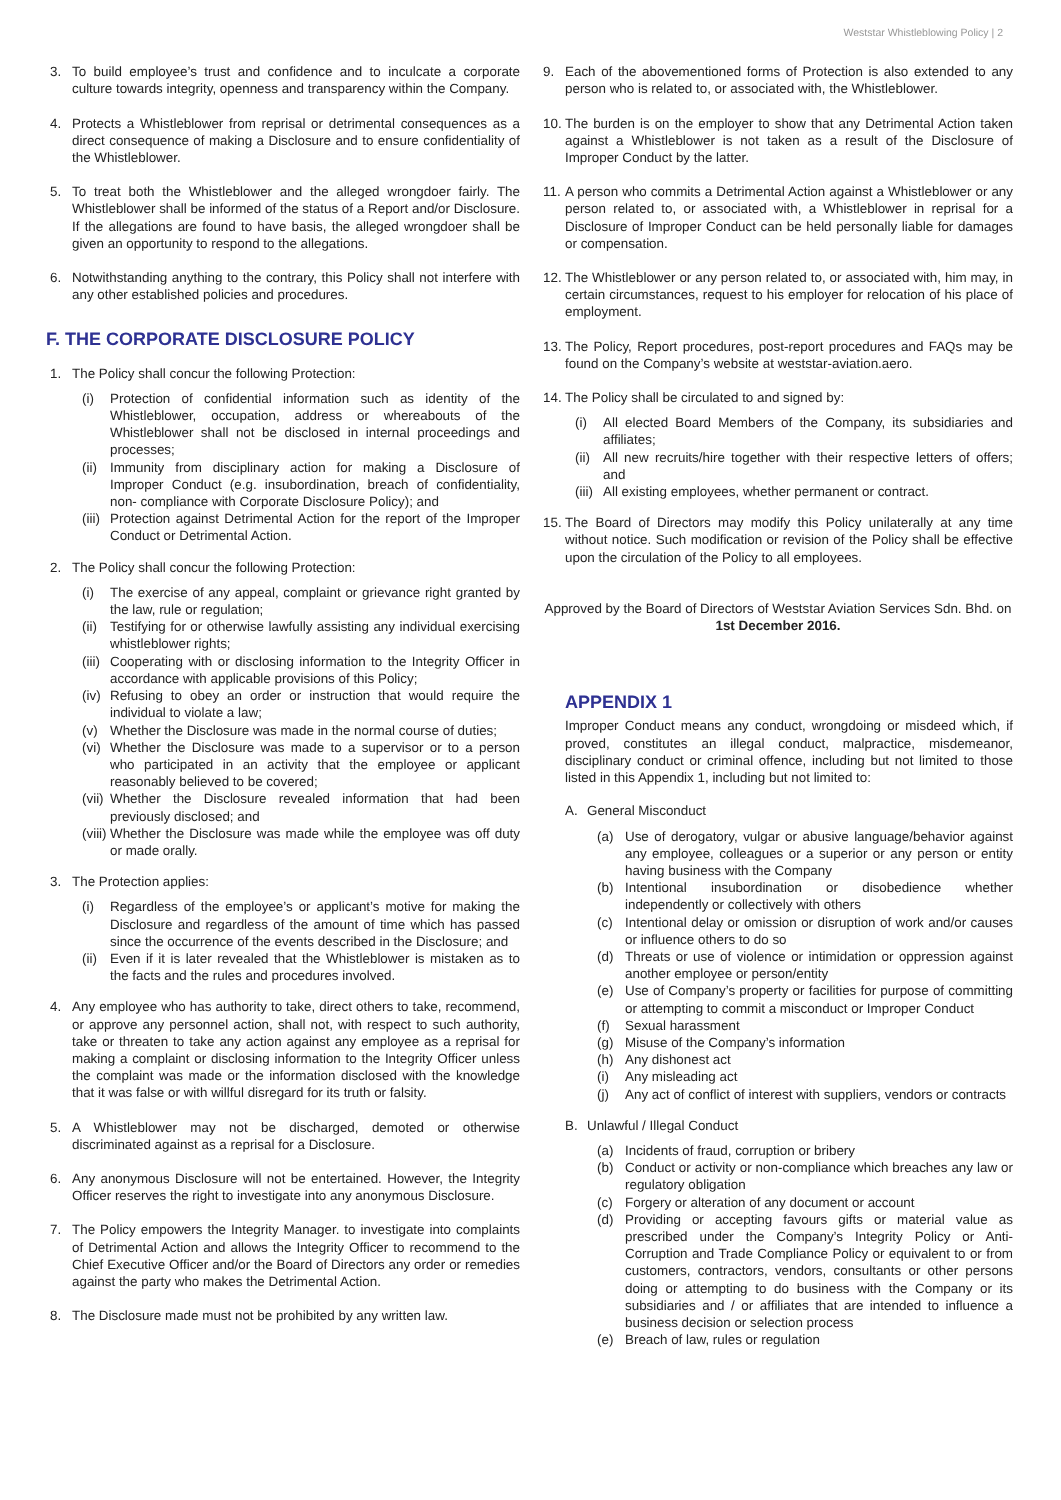Weststar Whistleblowing Policy | 2
3. To build employee’s trust and confidence and to inculcate a corporate culture towards integrity, openness and transparency within the Company.
4. Protects a Whistleblower from reprisal or detrimental consequences as a direct consequence of making a Disclosure and to ensure confidentiality of the Whistleblower.
5. To treat both the Whistleblower and the alleged wrongdoer fairly. The Whistleblower shall be informed of the status of a Report and/or Disclosure. If the allegations are found to have basis, the alleged wrongdoer shall be given an opportunity to respond to the allegations.
6. Notwithstanding anything to the contrary, this Policy shall not interfere with any other established policies and procedures.
F. THE CORPORATE DISCLOSURE POLICY
1. The Policy shall concur the following Protection:
(i) Protection of confidential information such as identity of the Whistleblower, occupation, address or whereabouts of the Whistleblower shall not be disclosed in internal proceedings and processes;
(ii)
Immunity from disciplinary action for making a Disclosure of Improper Conduct (e.g. insubordination, breach of confidentiality, non- compliance with Corporate Disclosure Policy); and
(iii)
Protection against Detrimental Action for the report of the Improper Conduct or Detrimental Action.
2. The Policy shall concur the following Protection:
(i) The exercise of any appeal, complaint or grievance right granted by the law, rule or regulation;
(ii)
Testifying for or otherwise lawfully assisting any individual exercising whistleblower rights;
(iii)
Cooperating with or disclosing information to the Integrity Officer in accordance with applicable provisions of this Policy;
(iv)
Refusing to obey an order or instruction that would require the individual to violate a law;
(v) Whether the Disclosure was made in the normal course of duties;
(vi)
Whether the Disclosure was made to a supervisor or to a person who participated in an activity that the employee or applicant reasonably believed to be covered;
(vii)
Whether the Disclosure revealed information that had been previously disclosed; and
(viii)
Whether the Disclosure was made while the employee was off duty or made orally.
3. The Protection applies:
(i) Regardless of the employee’s or applicant’s motive for making the Disclosure and regardless of the amount of time which has passed since the occurrence of the events described in the Disclosure; and
(ii)
Even if it is later revealed that the Whistleblower is mistaken as to the facts and the rules and procedures involved.
4. Any employee who has authority to take, direct others to take, recommend, or approve any personnel action, shall not, with respect to such authority, take or threaten to take any action against any employee as a reprisal for making a complaint or disclosing information to the Integrity Officer unless the complaint was made or the information disclosed with the knowledge that it was false or with willful disregard for its truth or falsity.
5. A Whistleblower may not be discharged, demoted or otherwise discriminated against as a reprisal for a Disclosure.
6. Any anonymous Disclosure will not be entertained. However, the Integrity Officer reserves the right to investigate into any anonymous Disclosure.
7. The Policy empowers the Integrity Manager. to investigate into complaints of Detrimental Action and allows the Integrity Officer to recommend to the Chief Executive Officer and/or the Board of Directors any order or remedies against the party who makes the Detrimental Action.
8. The Disclosure made must not be prohibited by any written law.
9. Each of the abovementioned forms of Protection is also extended to any person who is related to, or associated with, the Whistleblower.
10.
The burden is on the employer to show that any Detrimental Action taken against a Whistleblower is not taken as a result of the Disclosure of Improper Conduct by the latter.
11.
A person who commits a Detrimental Action against a Whistleblower or any person related to, or associated with, a Whistleblower in reprisal for a Disclosure of Improper Conduct can be held personally liable for damages or compensation.
12.
The Whistleblower or any person related to, or associated with, him may, in certain circumstances, request to his employer for relocation of his place of employment.
13.
The Policy, Report procedures, post-report procedures and FAQs may be found on the Company’s website at weststar-aviation.aero.
14.
The Policy shall be circulated to and signed by:
(i) All elected Board Members of the Company, its subsidiaries and affiliates;
(ii)
All new recruits/hire together with their respective letters of offers; and
(iii)
All existing employees, whether permanent or contract.
15.
The Board of Directors may modify this Policy unilaterally at any time without notice. Such modification or revision of the Policy shall be effective upon the circulation of the Policy to all employees.
Approved by the Board of Directors of Weststar Aviation Services Sdn. Bhd. on 1st December 2016.
APPENDIX 1
Improper Conduct means any conduct, wrongdoing or misdeed which, if proved, constitutes an illegal conduct, malpractice, misdemeanor, disciplinary conduct or criminal offence, including but not limited to those listed in this Appendix 1, including but not limited to:
A. General Misconduct
(a) Use of derogatory, vulgar or abusive language/behavior against any employee, colleagues or a superior or any person or entity having business with the Company
(b) Intentional insubordination or disobedience whether independently or collectively with others
(c) Intentional delay or omission or disruption of work and/or causes or influence others to do so
(d) Threats or use of violence or intimidation or oppression against another employee or person/entity
(e) Use of Company’s property or facilities for purpose of committing or attempting to commit a misconduct or Improper Conduct
(f) Sexual harassment
(g) Misuse of the Company’s information
(h) Any dishonest act
(i) Any misleading act
(j) Any act of conflict of interest with suppliers, vendors or contracts
B. Unlawful / Illegal Conduct
(a) Incidents of fraud, corruption or bribery
(b) Conduct or activity or non-compliance which breaches any law or regulatory obligation
(c) Forgery or alteration of any document or account
(d) Providing or accepting favours gifts or material value as prescribed under the Company’s Integrity Policy or Anti-Corruption and Trade Compliance Policy or equivalent to or from customers, contractors, vendors, consultants or other persons doing or attempting to do business with the Company or its subsidiaries and / or affiliates that are intended to influence a business decision or selection process
(e) Breach of law, rules or regulation